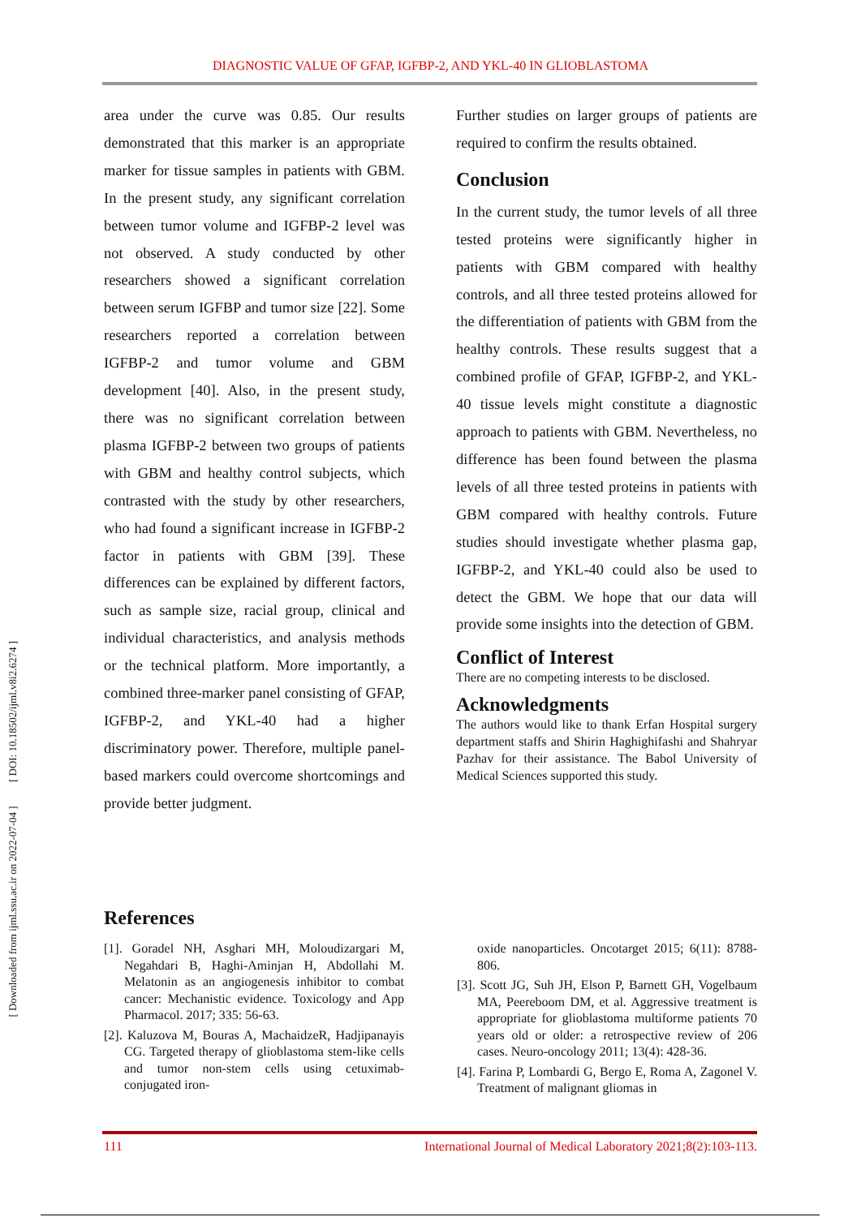[ Downloaded from ijml.ssu.ac.ir on 2022-07-04 ] [ DOI: 10.18502/ijml.v8i2.6274 ]
DIAGNOSTIC VALUE OF GFAP, IGFBP-2, AND YKL-40 IN GLIOBLASTOMA
area under the curve was 0.85. Our results demonstrated that this marker is an appropriate marker for tissue samples in patients with GBM. In the present study, any significant correlation between tumor volume and IGFBP-2 level was not observed. A study conducted by other researchers showed a significant correlation between serum IGFBP and tumor size [22]. Some researchers reported a correlation between IGFBP-2 and tumor volume and GBM development [40]. Also, in the present study, there was no significant correlation between plasma IGFBP-2 between two groups of patients with GBM and healthy control subjects, which contrasted with the study by other researchers, who had found a significant increase in IGFBP-2 factor in patients with GBM [39]. These differences can be explained by different factors, such as sample size, racial group, clinical and individual characteristics, and analysis methods or the technical platform. More importantly, a combined three-marker panel consisting of GFAP, IGFBP-2, and YKL-40 had a higher discriminatory power. Therefore, multiple panel-based markers could overcome shortcomings and provide better judgment.
Further studies on larger groups of patients are required to confirm the results obtained.
Conclusion
In the current study, the tumor levels of all three tested proteins were significantly higher in patients with GBM compared with healthy controls, and all three tested proteins allowed for the differentiation of patients with GBM from the healthy controls. These results suggest that a combined profile of GFAP, IGFBP-2, and YKL-40 tissue levels might constitute a diagnostic approach to patients with GBM. Nevertheless, no difference has been found between the plasma levels of all three tested proteins in patients with GBM compared with healthy controls. Future studies should investigate whether plasma gap, IGFBP-2, and YKL-40 could also be used to detect the GBM. We hope that our data will provide some insights into the detection of GBM.
Conflict of Interest
There are no competing interests to be disclosed.
Acknowledgments
The authors would like to thank Erfan Hospital surgery department staffs and Shirin Haghighifashi and Shahryar Pazhav for their assistance. The Babol University of Medical Sciences supported this study.
References
[1]. Goradel NH, Asghari MH, Moloudizargari M, Negahdari B, Haghi-Aminjan H, Abdollahi M. Melatonin as an angiogenesis inhibitor to combat cancer: Mechanistic evidence. Toxicology and App Pharmacol. 2017; 335: 56-63.
[2]. Kaluzova M, Bouras A, MachaidzeR, Hadjipanayis CG. Targeted therapy of glioblastoma stem-like cells and tumor non-stem cells using cetuximab-conjugated iron-
oxide nanoparticles. Oncotarget 2015; 6(11): 8788-806.
[3]. Scott JG, Suh JH, Elson P, Barnett GH, Vogelbaum MA, Peereboom DM, et al. Aggressive treatment is appropriate for glioblastoma multiforme patients 70 years old or older: a retrospective review of 206 cases. Neuro-oncology 2011; 13(4): 428-36.
[4]. Farina P, Lombardi G, Bergo E, Roma A, Zagonel V. Treatment of malignant gliomas in
111 International Journal of Medical Laboratory 2021;8(2):103-113.